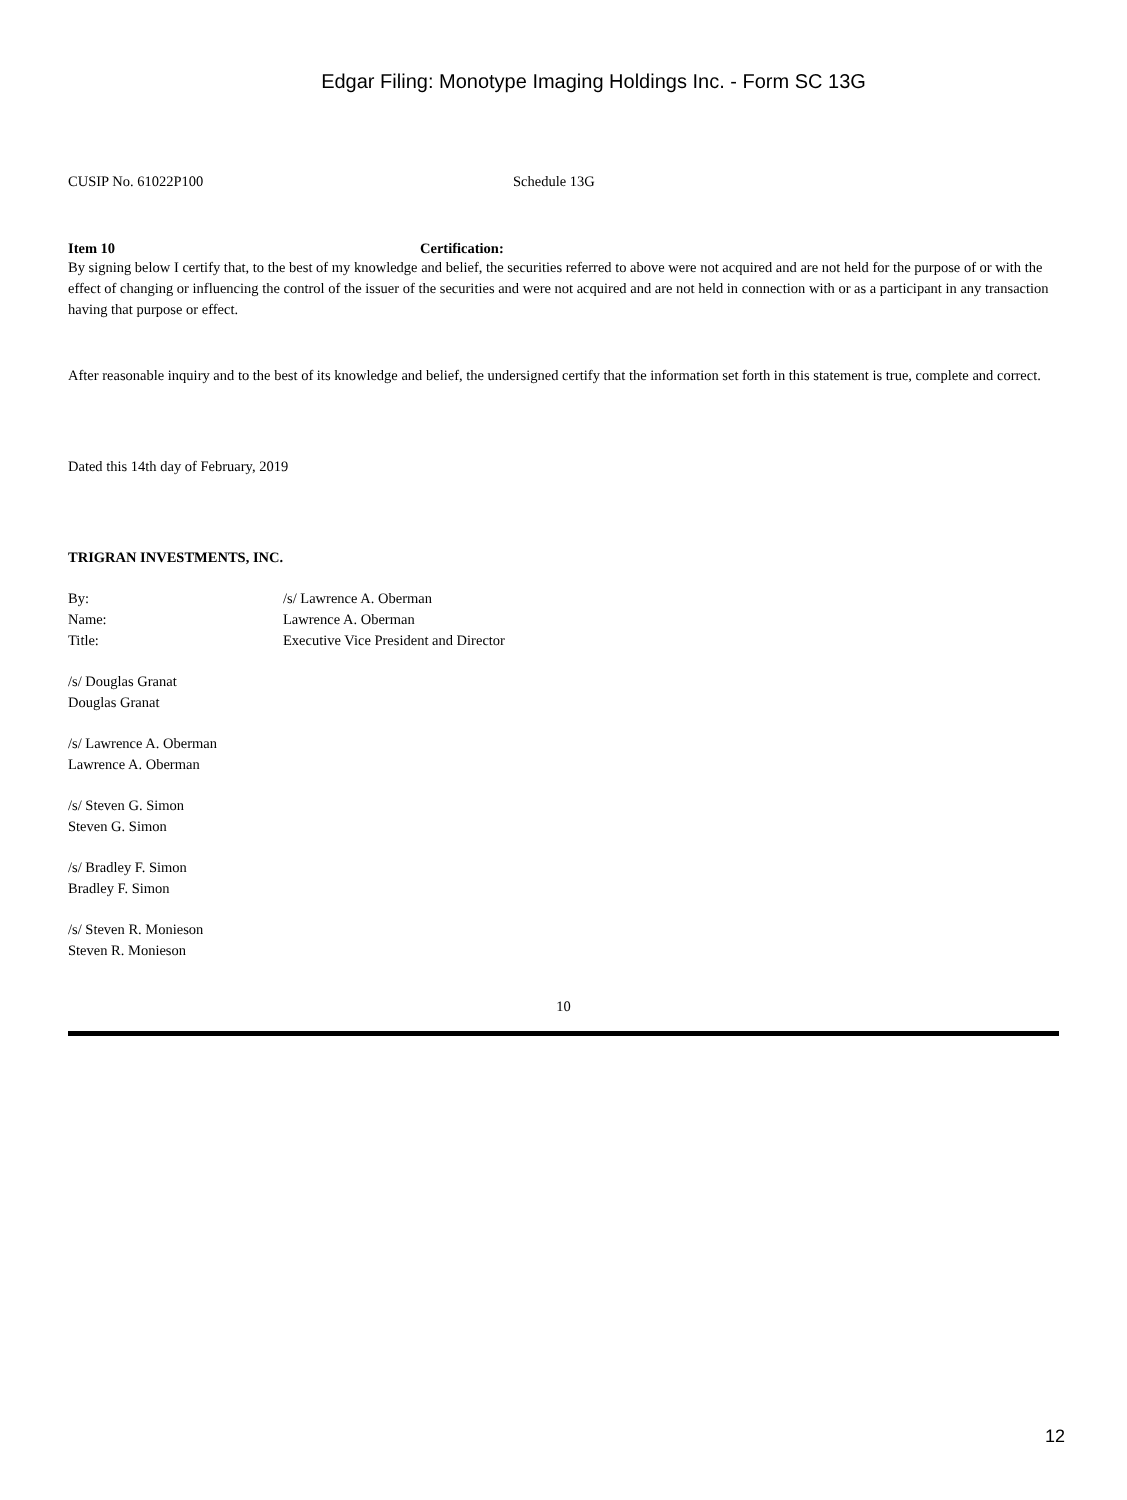Edgar Filing: Monotype Imaging Holdings Inc. - Form SC 13G
CUSIP No. 61022P100 Schedule 13G
Item 10 Certification:
By signing below I certify that, to the best of my knowledge and belief, the securities referred to above were not acquired and are not held for the purpose of or with the effect of changing or influencing the control of the issuer of the securities and were not acquired and are not held in connection with or as a participant in any transaction having that purpose or effect.
After reasonable inquiry and to the best of its knowledge and belief, the undersigned certify that the information set forth in this statement is true, complete and correct.
Dated this 14th day of February, 2019
TRIGRAN INVESTMENTS, INC.
| By: | /s/ Lawrence A. Oberman |
| Name: | Lawrence A. Oberman |
| Title: | Executive Vice President and Director |
/s/ Douglas Granat
Douglas Granat
/s/ Lawrence A. Oberman
Lawrence A. Oberman
/s/ Steven G. Simon
Steven G. Simon
/s/ Bradley F. Simon
Bradley F. Simon
/s/ Steven R. Monieson
Steven R. Monieson
10
12